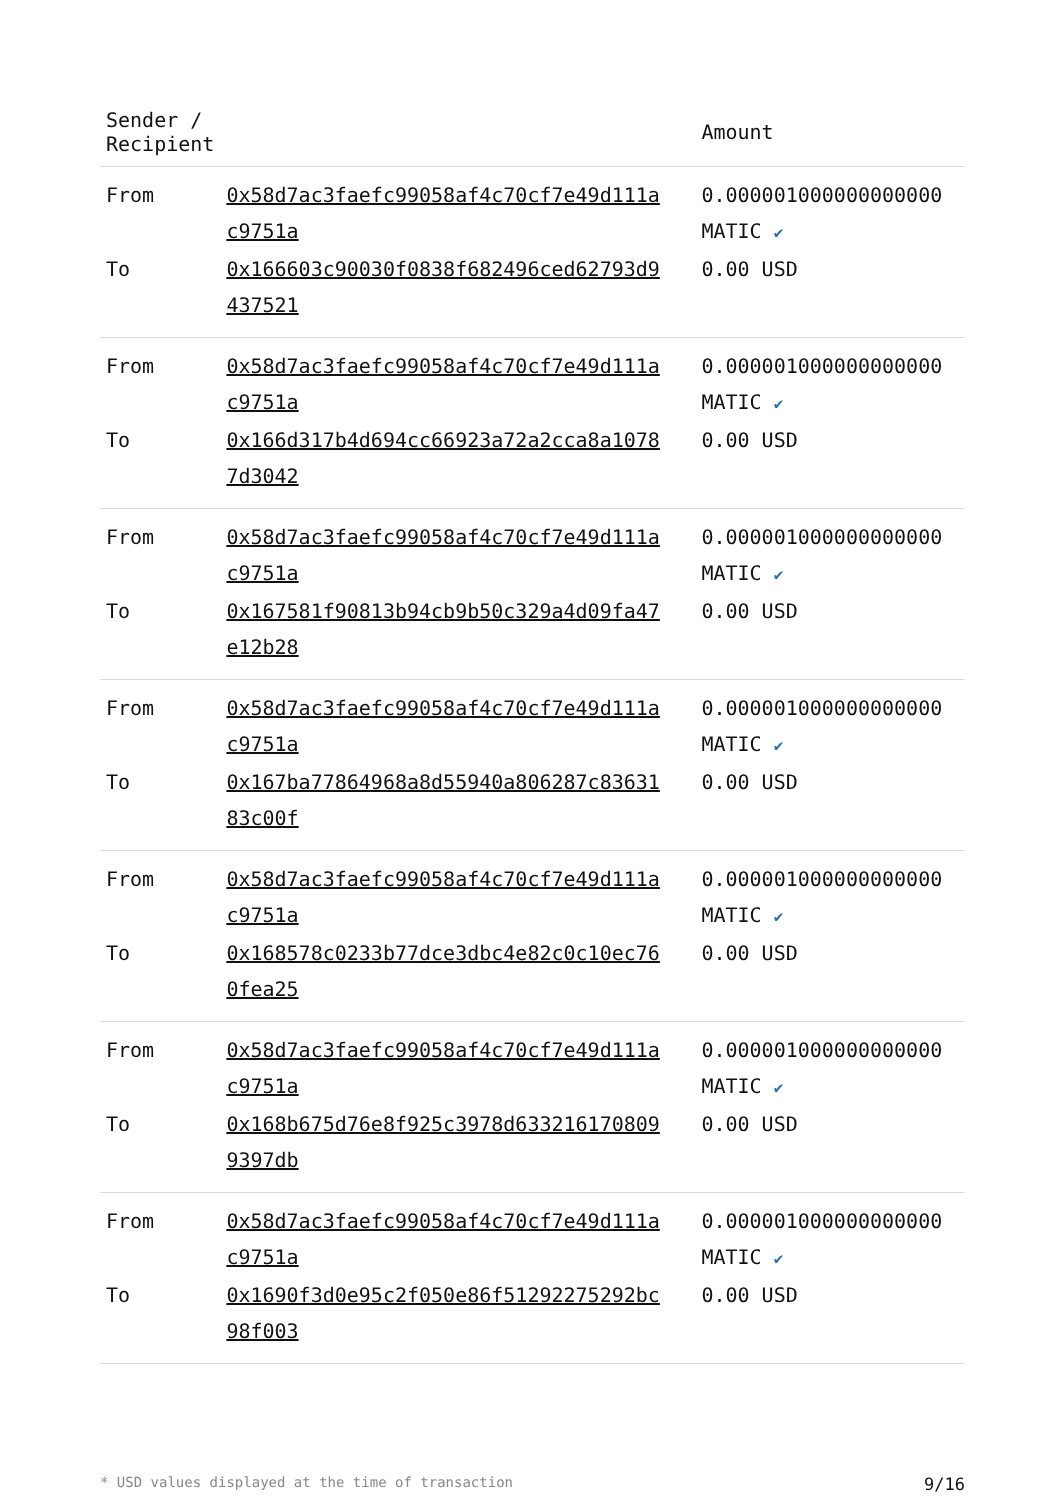| Sender / Recipient | | Amount |
| --- | --- | --- |
| From | 0x58d7ac3faefc99058af4c70cf7e49d111a c9751a | 0.000001000000000000 MATIC ✔ |
| To | 0x166603c90030f0838f682496ced62793d9 437521 | 0.00 USD |
| From | 0x58d7ac3faefc99058af4c70cf7e49d111a c9751a | 0.000001000000000000 MATIC ✔ |
| To | 0x166d317b4d694cc66923a72a2cca8a1078 7d3042 | 0.00 USD |
| From | 0x58d7ac3faefc99058af4c70cf7e49d111a c9751a | 0.000001000000000000 MATIC ✔ |
| To | 0x167581f90813b94cb9b50c329a4d09fa47 e12b28 | 0.00 USD |
| From | 0x58d7ac3faefc99058af4c70cf7e49d111a c9751a | 0.000001000000000000 MATIC ✔ |
| To | 0x167ba77864968a8d55940a806287c83631 83c00f | 0.00 USD |
| From | 0x58d7ac3faefc99058af4c70cf7e49d111a c9751a | 0.000001000000000000 MATIC ✔ |
| To | 0x168578c0233b77dce3dbc4e82c0c10ec76 0fea25 | 0.00 USD |
| From | 0x58d7ac3faefc99058af4c70cf7e49d111a c9751a | 0.000001000000000000 MATIC ✔ |
| To | 0x168b675d76e8f925c3978d633216170809 9397db | 0.00 USD |
| From | 0x58d7ac3faefc99058af4c70cf7e49d111a c9751a | 0.000001000000000000 MATIC ✔ |
| To | 0x1690f3d0e95c2f050e86f51292275292bc 98f003 | 0.00 USD |
* USD values displayed at the time of transaction 9/16